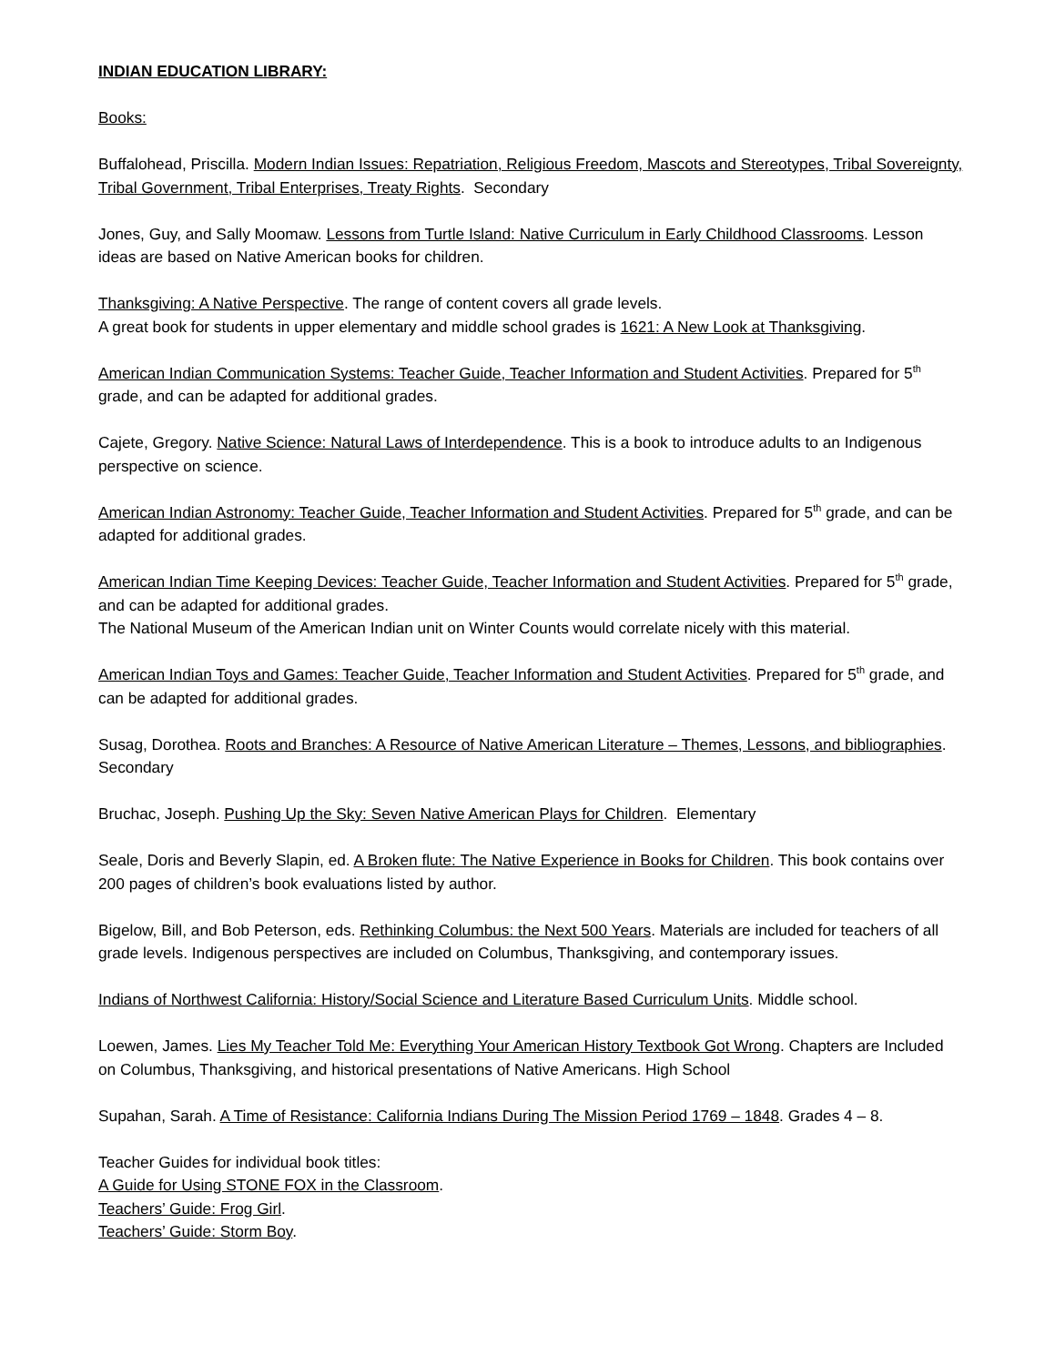INDIAN EDUCATION LIBRARY:
Books:
Buffalohead, Priscilla. Modern Indian Issues: Repatriation, Religious Freedom, Mascots and Stereotypes, Tribal Sovereignty, Tribal Government, Tribal Enterprises, Treaty Rights. Secondary
Jones, Guy, and Sally Moomaw. Lessons from Turtle Island: Native Curriculum in Early Childhood Classrooms. Lesson ideas are based on Native American books for children.
Thanksgiving: A Native Perspective. The range of content covers all grade levels.
A great book for students in upper elementary and middle school grades is 1621: A New Look at Thanksgiving.
American Indian Communication Systems: Teacher Guide, Teacher Information and Student Activities. Prepared for 5<sup>th</sup> grade, and can be adapted for additional grades.
Cajete, Gregory. Native Science: Natural Laws of Interdependence. This is a book to introduce adults to an Indigenous perspective on science.
American Indian Astronomy: Teacher Guide, Teacher Information and Student Activities. Prepared for 5<sup>th</sup> grade, and can be adapted for additional grades.
American Indian Time Keeping Devices: Teacher Guide, Teacher Information and Student Activities. Prepared for 5<sup>th</sup> grade, and can be adapted for additional grades.
The National Museum of the American Indian unit on Winter Counts would correlate nicely with this material.
American Indian Toys and Games: Teacher Guide, Teacher Information and Student Activities. Prepared for 5<sup>th</sup> grade, and can be adapted for additional grades.
Susag, Dorothea. Roots and Branches: A Resource of Native American Literature – Themes, Lessons, and bibliographies. Secondary
Bruchac, Joseph. Pushing Up the Sky: Seven Native American Plays for Children. Elementary
Seale, Doris and Beverly Slapin, ed. A Broken flute: The Native Experience in Books for Children. This book contains over 200 pages of children’s book evaluations listed by author.
Bigelow, Bill, and Bob Peterson, eds. Rethinking Columbus: the Next 500 Years. Materials are included for teachers of all grade levels. Indigenous perspectives are included on Columbus, Thanksgiving, and contemporary issues.
Indians of Northwest California: History/Social Science and Literature Based Curriculum Units. Middle school.
Loewen, James. Lies My Teacher Told Me: Everything Your American History Textbook Got Wrong. Chapters are Included on Columbus, Thanksgiving, and historical presentations of Native Americans. High School
Supahan, Sarah. A Time of Resistance: California Indians During The Mission Period 1769 – 1848. Grades 4 – 8.
Teacher Guides for individual book titles:
A Guide for Using STONE FOX in the Classroom.
Teachers’ Guide: Frog Girl.
Teachers’ Guide: Storm Boy.